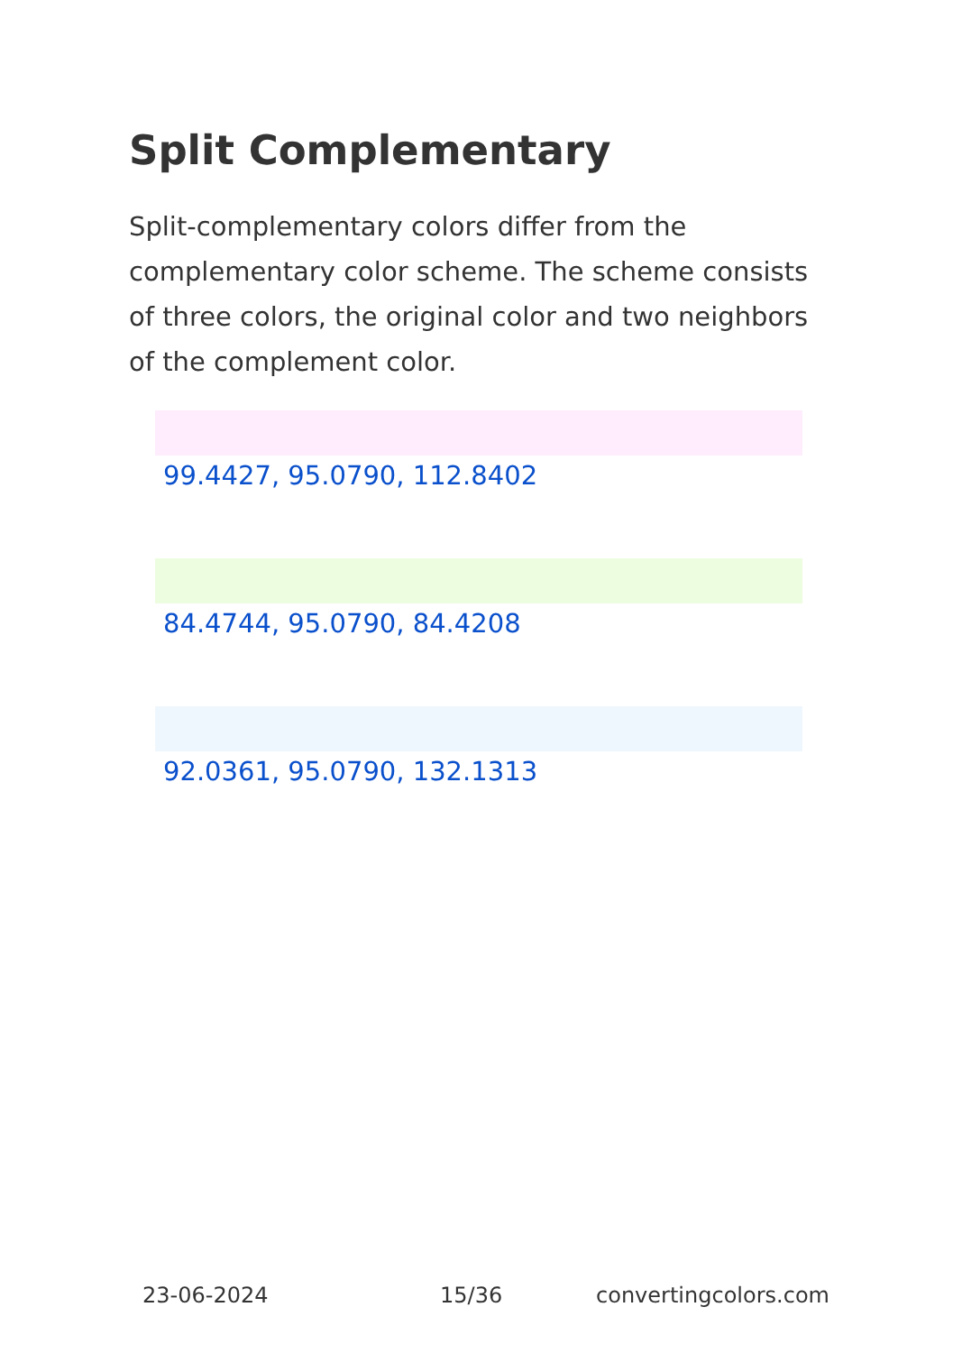Split Complementary
Split-complementary colors differ from the complementary color scheme. The scheme consists of three colors, the original color and two neighbors of the complement color.
99.4427, 95.0790, 112.8402
84.4744, 95.0790, 84.4208
92.0361, 95.0790, 132.1313
23-06-2024 15/36 convertingcolors.com